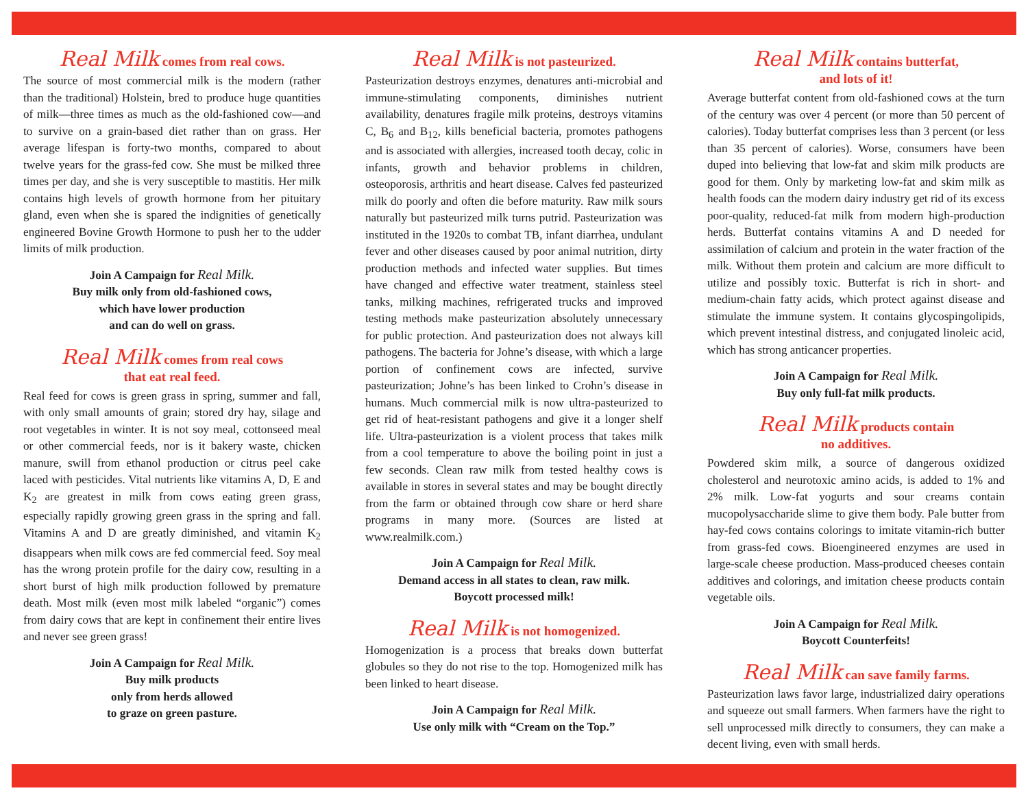Real Milk comes from real cows.
The source of most commercial milk is the modern (rather than the traditional) Holstein, bred to produce huge quantities of milk—three times as much as the old-fashioned cow—and to survive on a grain-based diet rather than on grass. Her average lifespan is forty-two months, compared to about twelve years for the grass-fed cow. She must be milked three times per day, and she is very susceptible to mastitis. Her milk contains high levels of growth hormone from her pituitary gland, even when she is spared the indignities of genetically engineered Bovine Growth Hormone to push her to the udder limits of milk production.
Join A Campaign for Real Milk.
Buy milk only from old-fashioned cows,
which have lower production
and can do well on grass.
Real Milk comes from real cows
that eat real feed.
Real feed for cows is green grass in spring, summer and fall, with only small amounts of grain; stored dry hay, silage and root vegetables in winter. It is not soy meal, cottonseed meal or other commercial feeds, nor is it bakery waste, chicken manure, swill from ethanol production or citrus peel cake laced with pesticides. Vital nutrients like vitamins A, D, E and K<sub>2</sub> are greatest in milk from cows eating green grass, especially rapidly growing green grass in the spring and fall. Vitamins A and D are greatly diminished, and vitamin K<sub>2</sub> disappears when milk cows are fed commercial feed. Soy meal has the wrong protein profile for the dairy cow, resulting in a short burst of high milk production followed by premature death. Most milk (even most milk labeled “organic”) comes from dairy cows that are kept in confinement their entire lives and never see green grass!
Join A Campaign for Real Milk.
Buy milk products
only from herds allowed
to graze on green pasture.
Real Milk is not pasteurized.
Pasteurization destroys enzymes, denatures anti-microbial and immune-stimulating components, diminishes nutrient availability, denatures fragile milk proteins, destroys vitamins C, B<sub>6</sub> and B<sub>12</sub>, kills beneficial bacteria, promotes pathogens and is associated with allergies, increased tooth decay, colic in infants, growth and behavior problems in children, osteoporosis, arthritis and heart disease. Calves fed pasteurized milk do poorly and often die before maturity. Raw milk sours naturally but pasteurized milk turns putrid. Pasteurization was instituted in the 1920s to combat TB, infant diarrhea, undulant fever and other diseases caused by poor animal nutrition, dirty production methods and infected water supplies. But times have changed and effective water treatment, stainless steel tanks, milking machines, refrigerated trucks and improved testing methods make pasteurization absolutely unnecessary for public protection. And pasteurization does not always kill pathogens. The bacteria for Johne’s disease, with which a large portion of confinement cows are infected, survive pasteurization; Johne’s has been linked to Crohn’s disease in humans. Much commercial milk is now ultra-pasteurized to get rid of heat-resistant pathogens and give it a longer shelf life. Ultra-pasteurization is a violent process that takes milk from a cool temperature to above the boiling point in just a few seconds. Clean raw milk from tested healthy cows is available in stores in several states and may be bought directly from the farm or obtained through cow share or herd share programs in many more. (Sources are listed at www.realmilk.com.)
Join A Campaign for Real Milk.
Demand access in all states to clean, raw milk.
Boycott processed milk!
Real Milk is not homogenized.
Homogenization is a process that breaks down butterfat globules so they do not rise to the top. Homogenized milk has been linked to heart disease.
Join A Campaign for Real Milk.
Use only milk with “Cream on the Top.”
Real Milk contains butterfat,
and lots of it!
Average butterfat content from old-fashioned cows at the turn of the century was over 4 percent (or more than 50 percent of calories). Today butterfat comprises less than 3 percent (or less than 35 percent of calories). Worse, consumers have been duped into believing that low-fat and skim milk products are good for them. Only by marketing low-fat and skim milk as health foods can the modern dairy industry get rid of its excess poor-quality, reduced-fat milk from modern high-production herds. Butterfat contains vitamins A and D needed for assimilation of calcium and protein in the water fraction of the milk. Without them protein and calcium are more difficult to utilize and possibly toxic. Butterfat is rich in short- and medium-chain fatty acids, which protect against disease and stimulate the immune system. It contains glycospingolipids, which prevent intestinal distress, and conjugated linoleic acid, which has strong anticancer properties.
Join A Campaign for Real Milk.
Buy only full-fat milk products.
Real Milk products contain
no additives.
Powdered skim milk, a source of dangerous oxidized cholesterol and neurotoxic amino acids, is added to 1% and 2% milk. Low-fat yogurts and sour creams contain mucopolysaccharide slime to give them body. Pale butter from hay-fed cows contains colorings to imitate vitamin-rich butter from grass-fed cows. Bioengineered enzymes are used in large-scale cheese production. Mass-produced cheeses contain additives and colorings, and imitation cheese products contain vegetable oils.
Join A Campaign for Real Milk.
Boycott Counterfeits!
Real Milk can save family farms.
Pasteurization laws favor large, industrialized dairy operations and squeeze out small farmers. When farmers have the right to sell unprocessed milk directly to consumers, they can make a decent living, even with small herds.